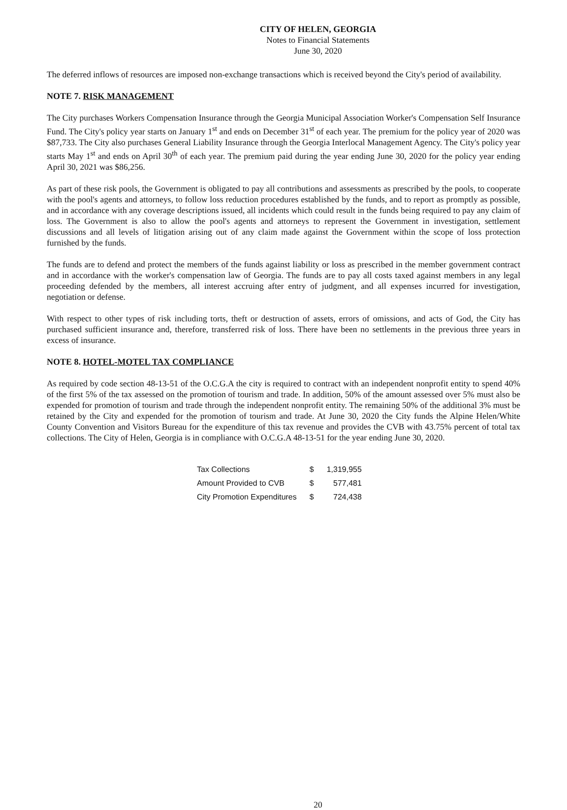CITY OF HELEN, GEORGIA
Notes to Financial Statements
June 30, 2020
The deferred inflows of resources are imposed non-exchange transactions which is received beyond the City's period of availability.
NOTE 7. RISK MANAGEMENT
The City purchases Workers Compensation Insurance through the Georgia Municipal Association Worker's Compensation Self Insurance Fund. The City's policy year starts on January 1<sup>st</sup> and ends on December 31<sup>st</sup> of each year. The premium for the policy year of 2020 was $87,733. The City also purchases General Liability Insurance through the Georgia Interlocal Management Agency. The City's policy year starts May 1<sup>st</sup> and ends on April 30<sup>th</sup> of each year. The premium paid during the year ending June 30, 2020 for the policy year ending April 30, 2021 was $86,256.
As part of these risk pools, the Government is obligated to pay all contributions and assessments as prescribed by the pools, to cooperate with the pool's agents and attorneys, to follow loss reduction procedures established by the funds, and to report as promptly as possible, and in accordance with any coverage descriptions issued, all incidents which could result in the funds being required to pay any claim of loss. The Government is also to allow the pool's agents and attorneys to represent the Government in investigation, settlement discussions and all levels of litigation arising out of any claim made against the Government within the scope of loss protection furnished by the funds.
The funds are to defend and protect the members of the funds against liability or loss as prescribed in the member government contract and in accordance with the worker's compensation law of Georgia. The funds are to pay all costs taxed against members in any legal proceeding defended by the members, all interest accruing after entry of judgment, and all expenses incurred for investigation, negotiation or defense.
With respect to other types of risk including torts, theft or destruction of assets, errors of omissions, and acts of God, the City has purchased sufficient insurance and, therefore, transferred risk of loss. There have been no settlements in the previous three years in excess of insurance.
NOTE 8. HOTEL-MOTEL TAX COMPLIANCE
As required by code section 48-13-51 of the O.C.G.A the city is required to contract with an independent nonprofit entity to spend 40% of the first 5% of the tax assessed on the promotion of tourism and trade. In addition, 50% of the amount assessed over 5% must also be expended for promotion of tourism and trade through the independent nonprofit entity. The remaining 50% of the additional 3% must be retained by the City and expended for the promotion of tourism and trade. At June 30, 2020 the City funds the Alpine Helen/White County Convention and Visitors Bureau for the expenditure of this tax revenue and provides the CVB with 43.75% percent of total tax collections. The City of Helen, Georgia is in compliance with O.C.G.A 48-13-51 for the year ending June 30, 2020.
| Tax Collections | $ | 1,319,955 |
| Amount Provided to CVB | $ | 577,481 |
| City Promotion Expenditures | $ | 724,438 |
20